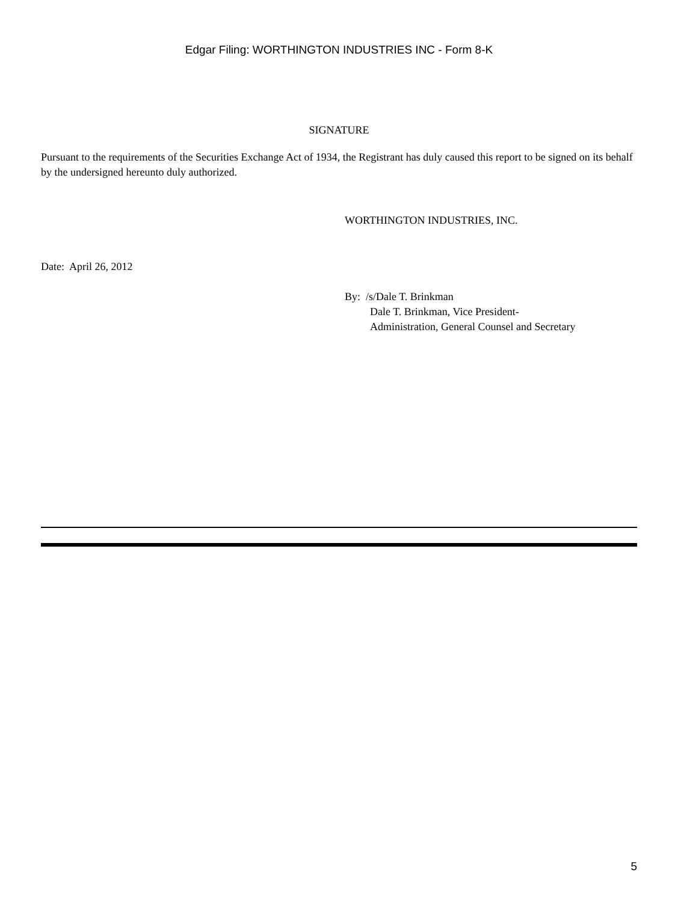Edgar Filing: WORTHINGTON INDUSTRIES INC - Form 8-K
SIGNATURE
Pursuant to the requirements of the Securities Exchange Act of 1934, the Registrant has duly caused this report to be signed on its behalf by the undersigned hereunto duly authorized.
WORTHINGTON INDUSTRIES, INC.
Date: April 26, 2012
By: /s/Dale T. Brinkman
Dale T. Brinkman, Vice President-
Administration, General Counsel and Secretary
5